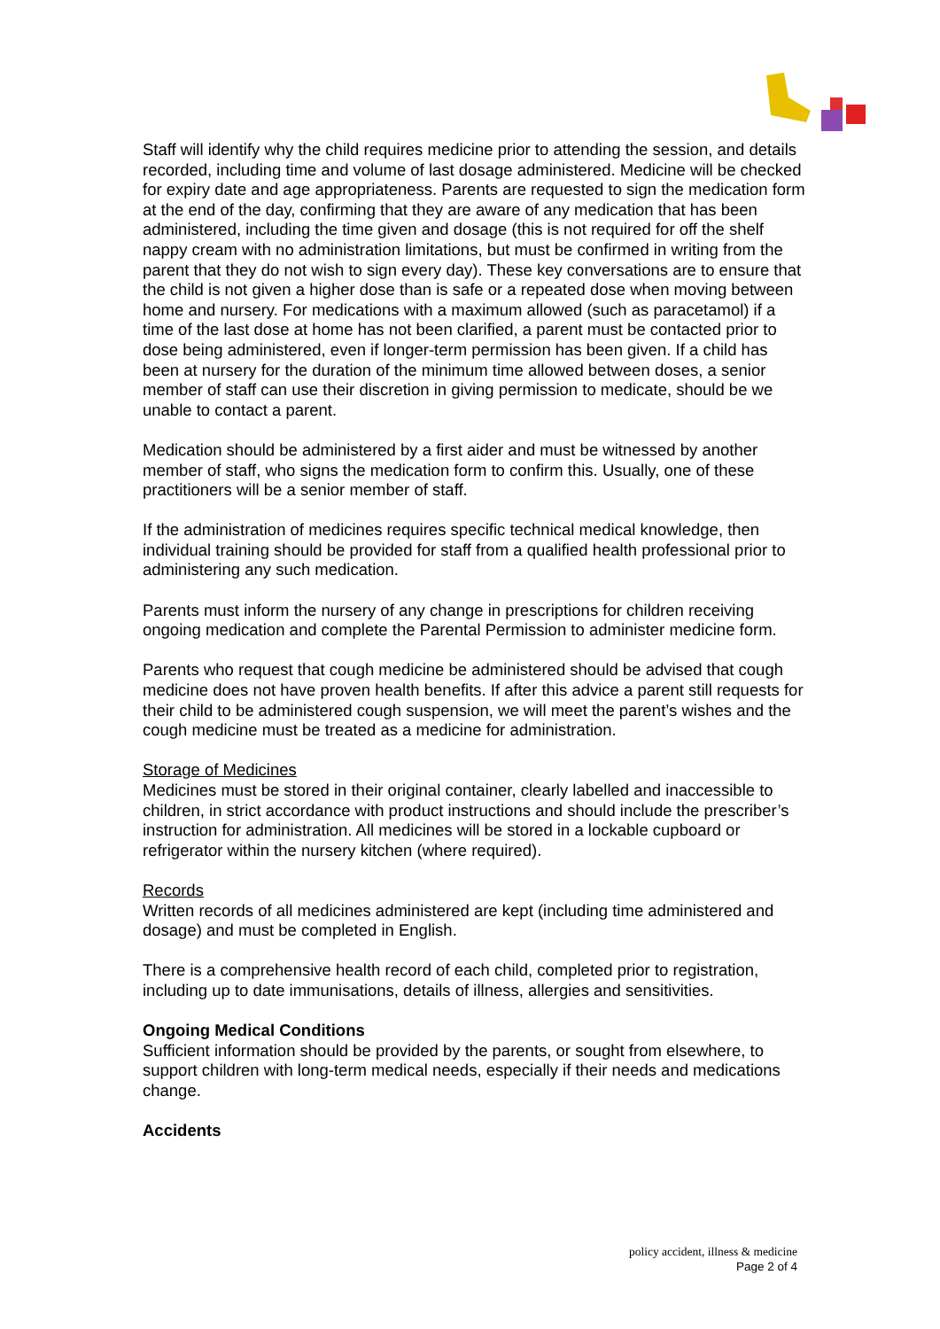Staff will identify why the child requires medicine prior to attending the session, and details recorded, including time and volume of last dosage administered. Medicine will be checked for expiry date and age appropriateness. Parents are requested to sign the medication form at the end of the day, confirming that they are aware of any medication that has been administered, including the time given and dosage (this is not required for off the shelf nappy cream with no administration limitations, but must be confirmed in writing from the parent that they do not wish to sign every day). These key conversations are to ensure that the child is not given a higher dose than is safe or a repeated dose when moving between home and nursery. For medications with a maximum allowed (such as paracetamol) if a time of the last dose at home has not been clarified, a parent must be contacted prior to dose being administered, even if longer-term permission has been given. If a child has been at nursery for the duration of the minimum time allowed between doses, a senior member of staff can use their discretion in giving permission to medicate, should be we unable to contact a parent.
Medication should be administered by a first aider and must be witnessed by another member of staff, who signs the medication form to confirm this. Usually, one of these practitioners will be a senior member of staff.
If the administration of medicines requires specific technical medical knowledge, then individual training should be provided for staff from a qualified health professional prior to administering any such medication.
Parents must inform the nursery of any change in prescriptions for children receiving ongoing medication and complete the Parental Permission to administer medicine form.
Parents who request that cough medicine be administered should be advised that cough medicine does not have proven health benefits. If after this advice a parent still requests for their child to be administered cough suspension, we will meet the parent’s wishes and the cough medicine must be treated as a medicine for administration.
Storage of Medicines
Medicines must be stored in their original container, clearly labelled and inaccessible to children, in strict accordance with product instructions and should include the prescriber’s instruction for administration. All medicines will be stored in a lockable cupboard or refrigerator within the nursery kitchen (where required).
Records
Written records of all medicines administered are kept (including time administered and dosage) and must be completed in English.
There is a comprehensive health record of each child, completed prior to registration, including up to date immunisations, details of illness, allergies and sensitivities.
Ongoing Medical Conditions
Sufficient information should be provided by the parents, or sought from elsewhere, to support children with long-term medical needs, especially if their needs and medications change.
Accidents
policy accident, illness & medicine
Page 2 of 4